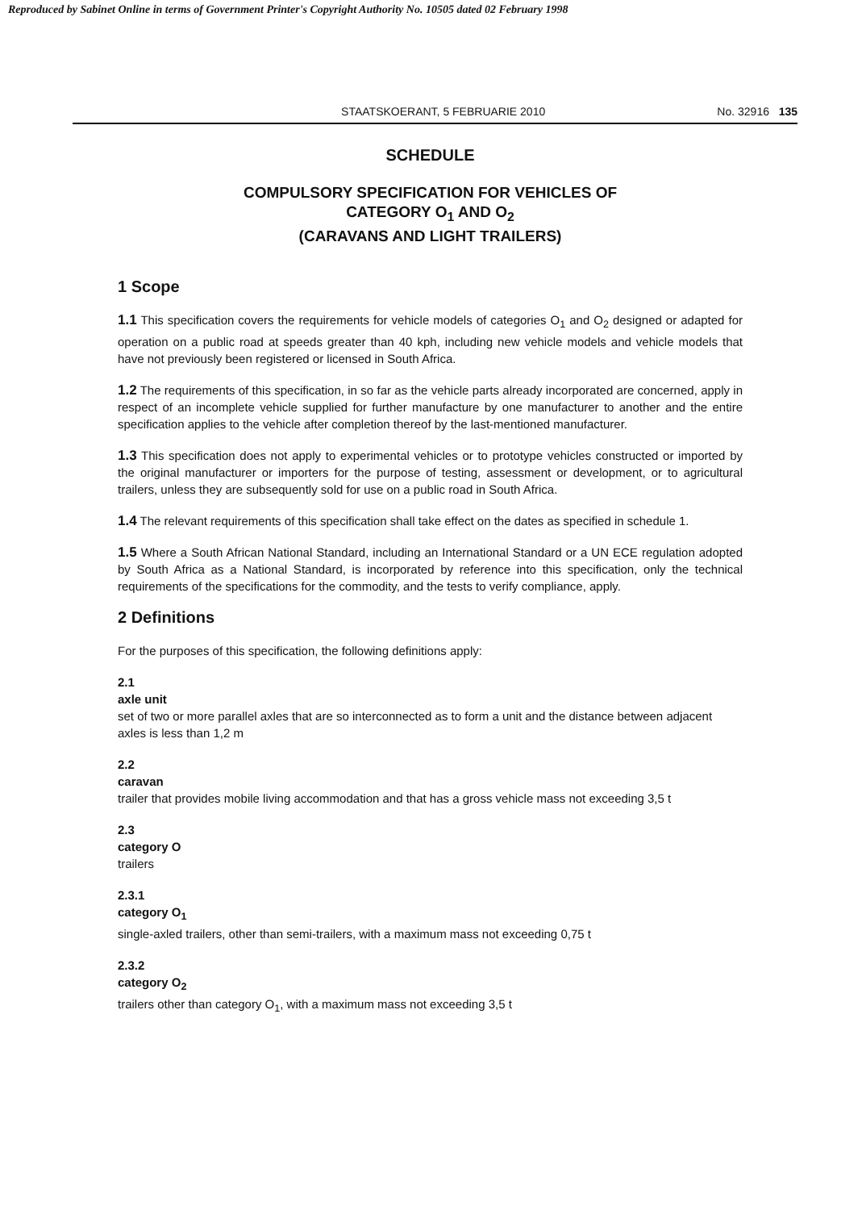Reproduced by Sabinet Online in terms of Government Printer's Copyright Authority No. 10505 dated 02 February 1998
STAATSKOERANT, 5 FEBRUARIE 2010 No. 32916 135
SCHEDULE
COMPULSORY SPECIFICATION FOR VEHICLES OF
CATEGORY O<sub>1</sub> AND O<sub>2</sub>
(CARAVANS AND LIGHT TRAILERS)
1 Scope
1.1 This specification covers the requirements for vehicle models of categories O<sub>1</sub> and O<sub>2</sub> designed or adapted for operation on a public road at speeds greater than 40 kph, including new vehicle models and vehicle models that have not previously been registered or licensed in South Africa.
1.2 The requirements of this specification, in so far as the vehicle parts already incorporated are concerned, apply in respect of an incomplete vehicle supplied for further manufacture by one manufacturer to another and the entire specification applies to the vehicle after completion thereof by the last-mentioned manufacturer.
1.3 This specification does not apply to experimental vehicles or to prototype vehicles constructed or imported by the original manufacturer or importers for the purpose of testing, assessment or development, or to agricultural trailers, unless they are subsequently sold for use on a public road in South Africa.
1.4 The relevant requirements of this specification shall take effect on the dates as specified in schedule 1.
1.5 Where a South African National Standard, including an International Standard or a UN ECE regulation adopted by South Africa as a National Standard, is incorporated by reference into this specification, only the technical requirements of the specifications for the commodity, and the tests to verify compliance, apply.
2 Definitions
For the purposes of this specification, the following definitions apply:
2.1
axle unit
set of two or more parallel axles that are so interconnected as to form a unit and the distance between adjacent axles is less than 1,2 m
2.2
caravan
trailer that provides mobile living accommodation and that has a gross vehicle mass not exceeding 3,5 t
2.3
category O
trailers
2.3.1
category O<sub>1</sub>
single-axled trailers, other than semi-trailers, with a maximum mass not exceeding 0,75 t
2.3.2
category O<sub>2</sub>
trailers other than category O<sub>1</sub>, with a maximum mass not exceeding 3,5 t